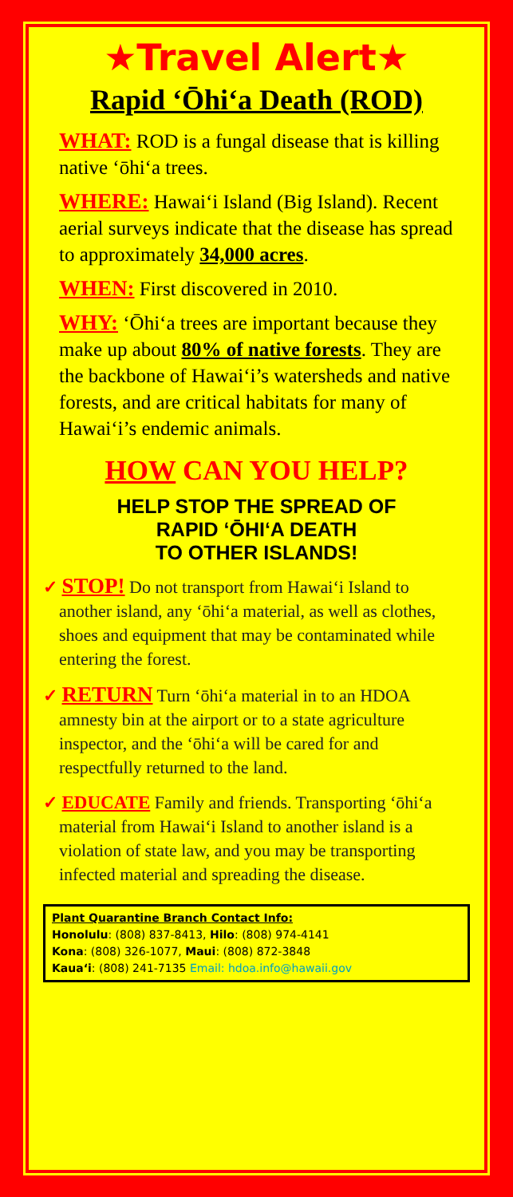★Travel Alert★
Rapid ‘Ōhi‘a Death (ROD)
WHAT: ROD is a fungal disease that is killing native ‘ōhi‘a trees.
WHERE: Hawai‘i Island (Big Island). Recent aerial surveys indicate that the disease has spread to approximately 34,000 acres.
WHEN: First discovered in 2010.
WHY: ‘Ōhi‘a trees are important because they make up about 80% of native forests. They are the backbone of Hawai‘i’s watersheds and native forests, and are critical habitats for many of Hawai‘i’s endemic animals.
HOW CAN YOU HELP?
HELP STOP THE SPREAD OF
RAPID ‘ŌHI‘A DEATH
TO OTHER ISLANDS!
✓ STOP! Do not transport from Hawai‘i Island to another island, any ‘ōhi‘a material, as well as clothes, shoes and equipment that may be contaminated while entering the forest.
✓ RETURN Turn ‘ōhi‘a material in to an HDOA amnesty bin at the airport or to a state agriculture inspector, and the ‘ōhi‘a will be cared for and respectfully returned to the land.
✓ EDUCATE Family and friends. Transporting ‘ōhi‘a material from Hawai‘i Island to another island is a violation of state law, and you may be transporting infected material and spreading the disease.
Plant Quarantine Branch Contact Info:
Honolulu: (808) 837-8413, Hilo: (808) 974-4141
Kona: (808) 326-1077, Maui: (808) 872-3848
Kaua‘i: (808) 241-7135 Email: hdoa.info@hawaii.gov